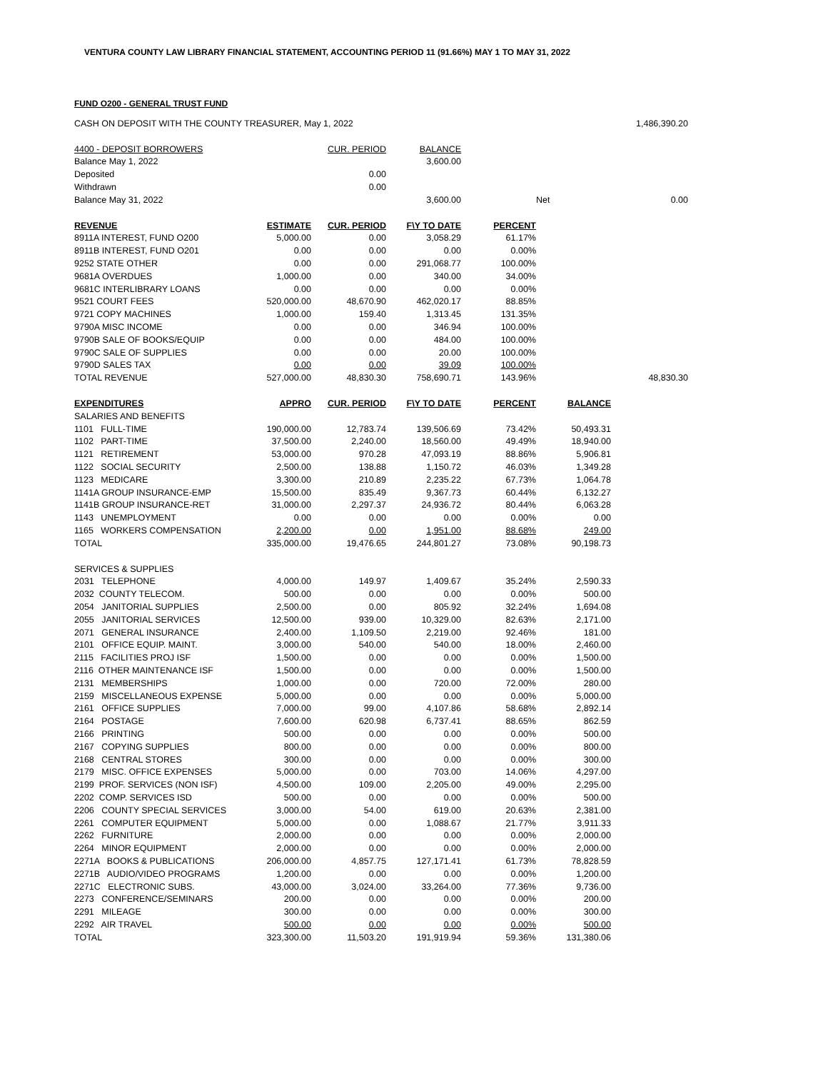VENTURA COUNTY LAW LIBRARY FINANCIAL STATEMENT, ACCOUNTING PERIOD 11 (91.66%) MAY 1 TO MAY 31, 2022
FUND O200 - GENERAL TRUST FUND
| CASH ON DEPOSIT WITH THE COUNTY TREASURER, May 1, 2022 | | | | | | 1,486,390.20 |
| 4400 - DEPOSIT BORROWERS | | CUR. PERIOD | BALANCE | | | |
| Balance May 1, 2022 | | | 3,600.00 | | | |
| Deposited | | 0.00 | | | | |
| Withdrawn | | 0.00 | | | | |
| Balance May 31, 2022 | | | 3,600.00 | | Net | 0.00 |
| REVENUE | ESTIMATE | CUR. PERIOD | F\Y TO DATE | PERCENT | | |
| 8911A INTEREST, FUND O200 | 5,000.00 | 0.00 | 3,058.29 | 61.17% | | |
| 8911B INTEREST, FUND O201 | 0.00 | 0.00 | 0.00 | 0.00% | | |
| 9252 STATE OTHER | 0.00 | 0.00 | 291,068.77 | 100.00% | | |
| 9681A OVERDUES | 1,000.00 | 0.00 | 340.00 | 34.00% | | |
| 9681C INTERLIBRARY LOANS | 0.00 | 0.00 | 0.00 | 0.00% | | |
| 9521 COURT FEES | 520,000.00 | 48,670.90 | 462,020.17 | 88.85% | | |
| 9721 COPY MACHINES | 1,000.00 | 159.40 | 1,313.45 | 131.35% | | |
| 9790A MISC INCOME | 0.00 | 0.00 | 346.94 | 100.00% | | |
| 9790B SALE OF BOOKS/EQUIP | 0.00 | 0.00 | 484.00 | 100.00% | | |
| 9790C SALE OF SUPPLIES | 0.00 | 0.00 | 20.00 | 100.00% | | |
| 9790D SALES TAX | 0.00 | 0.00 | 39.09 | 100.00% | | |
| TOTAL REVENUE | 527,000.00 | 48,830.30 | 758,690.71 | 143.96% | | 48,830.30 |
| EXPENDITURES | APPRO | CUR. PERIOD | F\Y TO DATE | PERCENT | BALANCE | |
| SALARIES AND BENEFITS | | | | | | |
| 1101 FULL-TIME | 190,000.00 | 12,783.74 | 139,506.69 | 73.42% | 50,493.31 | |
| 1102 PART-TIME | 37,500.00 | 2,240.00 | 18,560.00 | 49.49% | 18,940.00 | |
| 1121 RETIREMENT | 53,000.00 | 970.28 | 47,093.19 | 88.86% | 5,906.81 | |
| 1122 SOCIAL SECURITY | 2,500.00 | 138.88 | 1,150.72 | 46.03% | 1,349.28 | |
| 1123 MEDICARE | 3,300.00 | 210.89 | 2,235.22 | 67.73% | 1,064.78 | |
| 1141A GROUP INSURANCE-EMP | 15,500.00 | 835.49 | 9,367.73 | 60.44% | 6,132.27 | |
| 1141B GROUP INSURANCE-RET | 31,000.00 | 2,297.37 | 24,936.72 | 80.44% | 6,063.28 | |
| 1143 UNEMPLOYMENT | 0.00 | 0.00 | 0.00 | 0.00% | 0.00 | |
| 1165 WORKERS COMPENSATION | 2,200.00 | 0.00 | 1,951.00 | 88.68% | 249.00 | |
| TOTAL | 335,000.00 | 19,476.65 | 244,801.27 | 73.08% | 90,198.73 | |
| SERVICES & SUPPLIES | | | | | | |
| 2031 TELEPHONE | 4,000.00 | 149.97 | 1,409.67 | 35.24% | 2,590.33 | |
| 2032 COUNTY TELECOM. | 500.00 | 0.00 | 0.00 | 0.00% | 500.00 | |
| 2054 JANITORIAL SUPPLIES | 2,500.00 | 0.00 | 805.92 | 32.24% | 1,694.08 | |
| 2055 JANITORIAL SERVICES | 12,500.00 | 939.00 | 10,329.00 | 82.63% | 2,171.00 | |
| 2071 GENERAL INSURANCE | 2,400.00 | 1,109.50 | 2,219.00 | 92.46% | 181.00 | |
| 2101 OFFICE EQUIP. MAINT. | 3,000.00 | 540.00 | 540.00 | 18.00% | 2,460.00 | |
| 2115 FACILITIES PROJ ISF | 1,500.00 | 0.00 | 0.00 | 0.00% | 1,500.00 | |
| 2116 OTHER MAINTENANCE ISF | 1,500.00 | 0.00 | 0.00 | 0.00% | 1,500.00 | |
| 2131 MEMBERSHIPS | 1,000.00 | 0.00 | 720.00 | 72.00% | 280.00 | |
| 2159 MISCELLANEOUS EXPENSE | 5,000.00 | 0.00 | 0.00 | 0.00% | 5,000.00 | |
| 2161 OFFICE SUPPLIES | 7,000.00 | 99.00 | 4,107.86 | 58.68% | 2,892.14 | |
| 2164 POSTAGE | 7,600.00 | 620.98 | 6,737.41 | 88.65% | 862.59 | |
| 2166 PRINTING | 500.00 | 0.00 | 0.00 | 0.00% | 500.00 | |
| 2167 COPYING SUPPLIES | 800.00 | 0.00 | 0.00 | 0.00% | 800.00 | |
| 2168 CENTRAL STORES | 300.00 | 0.00 | 0.00 | 0.00% | 300.00 | |
| 2179 MISC. OFFICE EXPENSES | 5,000.00 | 0.00 | 703.00 | 14.06% | 4,297.00 | |
| 2199 PROF. SERVICES (NON ISF) | 4,500.00 | 109.00 | 2,205.00 | 49.00% | 2,295.00 | |
| 2202 COMP. SERVICES ISD | 500.00 | 0.00 | 0.00 | 0.00% | 500.00 | |
| 2206 COUNTY SPECIAL SERVICES | 3,000.00 | 54.00 | 619.00 | 20.63% | 2,381.00 | |
| 2261 COMPUTER EQUIPMENT | 5,000.00 | 0.00 | 1,088.67 | 21.77% | 3,911.33 | |
| 2262 FURNITURE | 2,000.00 | 0.00 | 0.00 | 0.00% | 2,000.00 | |
| 2264 MINOR EQUIPMENT | 2,000.00 | 0.00 | 0.00 | 0.00% | 2,000.00 | |
| 2271A BOOKS & PUBLICATIONS | 206,000.00 | 4,857.75 | 127,171.41 | 61.73% | 78,828.59 | |
| 2271B AUDIO/VIDEO PROGRAMS | 1,200.00 | 0.00 | 0.00 | 0.00% | 1,200.00 | |
| 2271C ELECTRONIC SUBS. | 43,000.00 | 3,024.00 | 33,264.00 | 77.36% | 9,736.00 | |
| 2273 CONFERENCE/SEMINARS | 200.00 | 0.00 | 0.00 | 0.00% | 200.00 | |
| 2291 MILEAGE | 300.00 | 0.00 | 0.00 | 0.00% | 300.00 | |
| 2292 AIR TRAVEL | 500.00 | 0.00 | 0.00 | 0.00% | 500.00 | |
| TOTAL | 323,300.00 | 11,503.20 | 191,919.94 | 59.36% | 131,380.06 | |